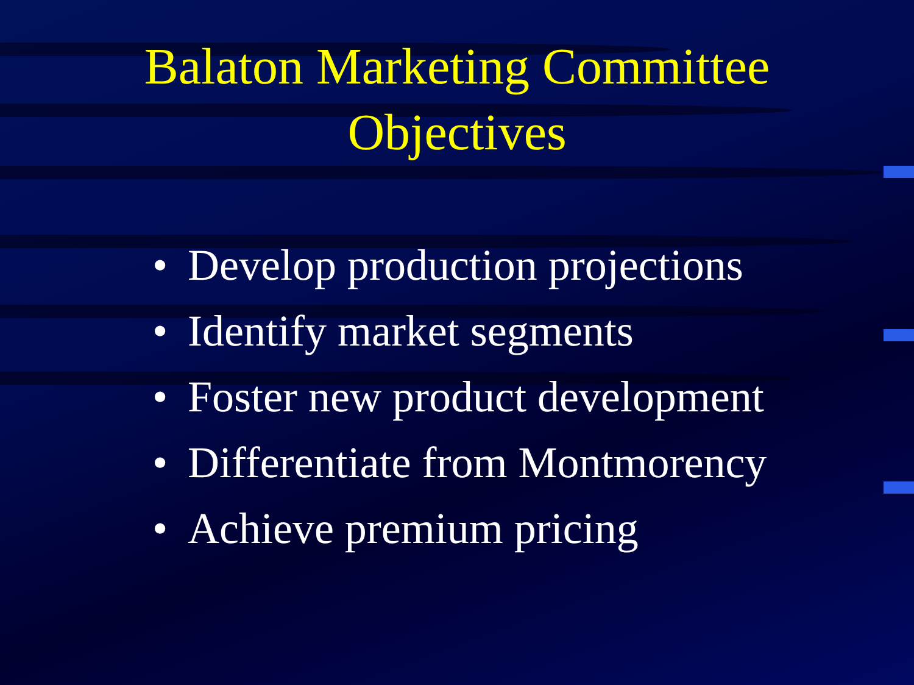Balaton Marketing Committee
Objectives
• Develop production projections
• Identify market segments
• Foster new product development
• Differentiate from Montmorency
• Achieve premium pricing